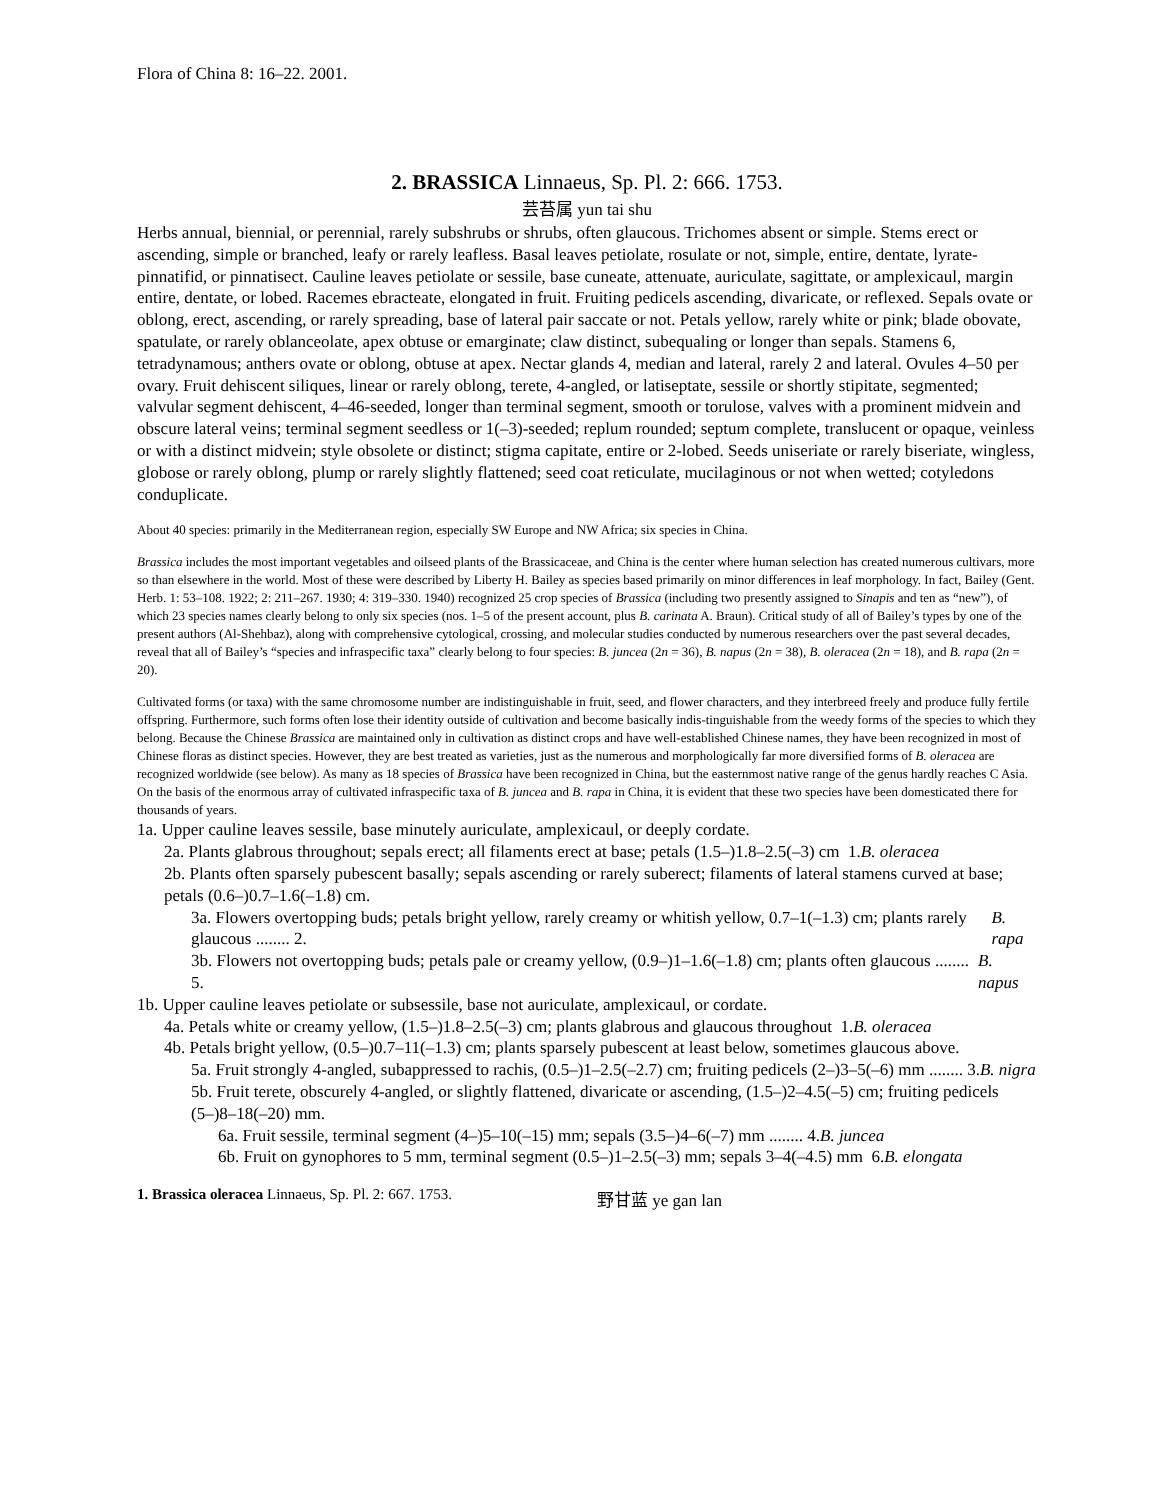Flora of China 8: 16–22. 2001.
2. BRASSICA Linnaeus, Sp. Pl. 2: 666. 1753.
芸苔属 yun tai shu
Herbs annual, biennial, or perennial, rarely subshrubs or shrubs, often glaucous. Trichomes absent or simple. Stems erect or ascending, simple or branched, leafy or rarely leafless. Basal leaves petiolate, rosulate or not, simple, entire, dentate, lyrate-pinnatifid, or pinnatisect. Cauline leaves petiolate or sessile, base cuneate, attenuate, auriculate, sagittate, or amplexicaul, margin entire, dentate, or lobed. Racemes ebracteate, elongated in fruit. Fruiting pedicels ascending, divaricate, or reflexed. Sepals ovate or oblong, erect, ascending, or rarely spreading, base of lateral pair saccate or not. Petals yellow, rarely white or pink; blade obovate, spatulate, or rarely oblanceolate, apex obtuse or emarginate; claw distinct, subequaling or longer than sepals. Stamens 6, tetradynamous; anthers ovate or oblong, obtuse at apex. Nectar glands 4, median and lateral, rarely 2 and lateral. Ovules 4–50 per ovary. Fruit dehiscent siliques, linear or rarely oblong, terete, 4-angled, or latiseptate, sessile or shortly stipitate, segmented; valvular segment dehiscent, 4–46-seeded, longer than terminal segment, smooth or torulose, valves with a prominent midvein and obscure lateral veins; terminal segment seedless or 1(–3)-seeded; replum rounded; septum complete, translucent or opaque, veinless or with a distinct midvein; style obsolete or distinct; stigma capitate, entire or 2-lobed. Seeds uniseriate or rarely biseriate, wingless, globose or rarely oblong, plump or rarely slightly flattened; seed coat reticulate, mucilaginous or not when wetted; cotyledons conduplicate.
About 40 species: primarily in the Mediterranean region, especially SW Europe and NW Africa; six species in China.
Brassica includes the most important vegetables and oilseed plants of the Brassicaceae, and China is the center where human selection has created numerous cultivars, more so than elsewhere in the world. Most of these were described by Liberty H. Bailey as species based primarily on minor differences in leaf morphology. In fact, Bailey (Gent. Herb. 1: 53–108. 1922; 2: 211–267. 1930; 4: 319–330. 1940) recognized 25 crop species of Brassica (including two presently assigned to Sinapis and ten as “new”), of which 23 species names clearly belong to only six species (nos. 1–5 of the present account, plus B. carinata A. Braun). Critical study of all of Bailey’s types by one of the present authors (Al-Shehbaz), along with comprehensive cytological, crossing, and molecular studies conducted by numerous researchers over the past several decades, reveal that all of Bailey’s “species and infraspecific taxa” clearly belong to four species: B. juncea (2n = 36), B. napus (2n = 38), B. oleracea (2n = 18), and B. rapa (2n = 20).
Cultivated forms (or taxa) with the same chromosome number are indistinguishable in fruit, seed, and flower characters, and they interbreed freely and produce fully fertile offspring. Furthermore, such forms often lose their identity outside of cultivation and become basically indis-tinguishable from the weedy forms of the species to which they belong. Because the Chinese Brassica are maintained only in cultivation as distinct crops and have well-established Chinese names, they have been recognized in most of Chinese floras as distinct species. However, they are best treated as varieties, just as the numerous and morphologically far more diversified forms of B. oleracea are recognized worldwide (see below). As many as 18 species of Brassica have been recognized in China, but the easternmost native range of the genus hardly reaches C Asia. On the basis of the enormous array of cultivated infraspecific taxa of B. juncea and B. rapa in China, it is evident that these two species have been domesticated there for thousands of years.
1a. Upper cauline leaves sessile, base minutely auriculate, amplexicaul, or deeply cordate.
2a. Plants glabrous throughout; sepals erect; all filaments erect at base; petals (1.5–)1.8–2.5(–3) cm 1. B. oleracea
2b. Plants often sparsely pubescent basally; sepals ascending or rarely suberect; filaments of lateral stamens curved at base; petals (0.6–)0.7–1.6(–1.8) cm.
3a. Flowers overtopping buds; petals bright yellow, rarely creamy or whitish yellow, 0.7–1(–1.3) cm; plants rarely glaucous ........ 2. B. rapa
3b. Flowers not overtopping buds; petals pale or creamy yellow, (0.9–)1–1.6(–1.8) cm; plants often glaucous ........ 5. B. napus
1b. Upper cauline leaves petiolate or subsessile, base not auriculate, amplexicaul, or cordate.
4a. Petals white or creamy yellow, (1.5–)1.8–2.5(–3) cm; plants glabrous and glaucous throughout 1. B. oleracea
4b. Petals bright yellow, (0.5–)0.7–11(–1.3) cm; plants sparsely pubescent at least below, sometimes glaucous above.
5a. Fruit strongly 4-angled, subappressed to rachis, (0.5–)1–2.5(–2.7) cm; fruiting pedicels (2–)3–5(–6) mm ........ 3. B. nigra
5b. Fruit terete, obscurely 4-angled, or slightly flattened, divaricate or ascending, (1.5–)2–4.5(–5) cm; fruiting pedicels (5–)8–18(–20) mm.
6a. Fruit sessile, terminal segment (4–)5–10(–15) mm; sepals (3.5–)4–6(–7) mm ........ 4. B. juncea
6b. Fruit on gynophores to 5 mm, terminal segment (0.5–)1–2.5(–3) mm; sepals 3–4(–4.5) mm 6. B. elongata
1. Brassica oleracea Linnaeus, Sp. Pl. 2: 667. 1753. 野甘蓝 ye gan lan